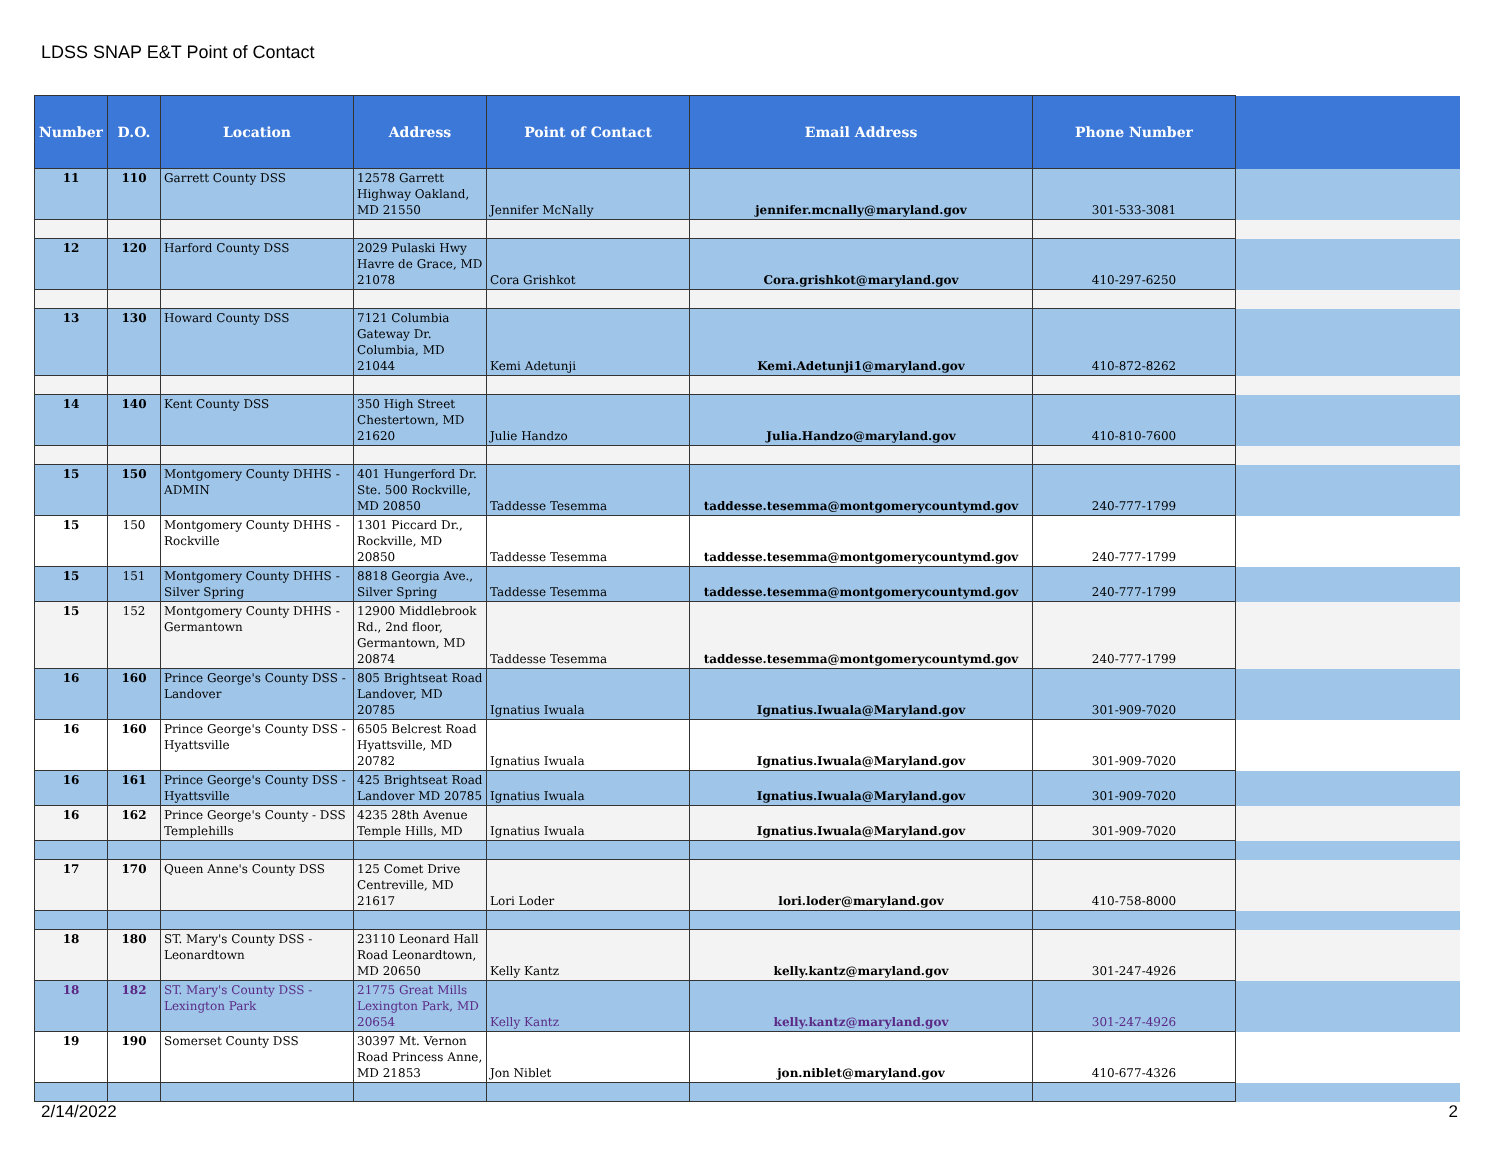LDSS SNAP E&T Point of Contact
| Number | D.O. | Location | Address | Point of Contact | Email Address | Phone Number | |
| --- | --- | --- | --- | --- | --- | --- | --- |
| 11 | 110 | Garrett County DSS | 12578 Garrett Highway Oakland, MD 21550 | Jennifer McNally | jennifer.mcnally@maryland.gov | 301-533-3081 | |
| 12 | 120 | Harford County DSS | 2029 Pulaski Hwy Havre de Grace, MD 21078 | Cora Grishkot | Cora.grishkot@maryland.gov | 410-297-6250 | |
| 13 | 130 | Howard County DSS | 7121 Columbia Gateway Dr. Columbia, MD 21044 | Kemi Adetunji | Kemi.Adetunji1@maryland.gov | 410-872-8262 | |
| 14 | 140 | Kent County DSS | 350 High Street Chestertown, MD 21620 | Julie Handzo | Julia.Handzo@maryland.gov | 410-810-7600 | |
| 15 | 150 | Montgomery County DHHS - ADMIN | 401 Hungerford Dr. Ste. 500 Rockville, MD 20850 | Taddesse Tesemma | taddesse.tesemma@montgomerycountymd.gov | 240-777-1799 | |
| 15 | 150 | Montgomery County DHHS - Rockville | 1301 Piccard Dr., Rockville, MD 20850 | Taddesse Tesemma | taddesse.tesemma@montgomerycountymd.gov | 240-777-1799 | |
| 15 | 151 | Montgomery County DHHS - Silver Spring | 8818 Georgia Ave., Silver Spring | Taddesse Tesemma | taddesse.tesemma@montgomerycountymd.gov | 240-777-1799 | |
| 15 | 152 | Montgomery County DHHS - Germantown | 12900 Middlebrook Rd., 2nd floor, Germantown, MD 20874 | Taddesse Tesemma | taddesse.tesemma@montgomerycountymd.gov | 240-777-1799 | |
| 16 | 160 | Prince George's County DSS - Landover | 805 Brightseat Road Landover, MD 20785 | Ignatius Iwuala | Ignatius.Iwuala@Maryland.gov | 301-909-7020 | |
| 16 | 160 | Prince George's County DSS - Hyattsville | 6505 Belcrest Road Hyattsville, MD 20782 | Ignatius Iwuala | Ignatius.Iwuala@Maryland.gov | 301-909-7020 | |
| 16 | 161 | Prince George's County DSS - Hyattsville | 425 Brightseat Road Landover MD 20785 | Ignatius Iwuala | Ignatius.Iwuala@Maryland.gov | 301-909-7020 | |
| 16 | 162 | Prince George's County - DSS Templehills | 4235 28th Avenue Temple Hills, MD | Ignatius Iwuala | Ignatius.Iwuala@Maryland.gov | 301-909-7020 | |
| 17 | 170 | Queen Anne's County DSS | 125 Comet Drive Centreville, MD 21617 | Lori Loder | lori.loder@maryland.gov | 410-758-8000 | |
| 18 | 180 | ST. Mary's County DSS - Leonardtown | 23110 Leonard Hall Road Leonardtown, MD 20650 | Kelly Kantz | kelly.kantz@maryland.gov | 301-247-4926 | |
| 18 | 182 | ST. Mary's County DSS - Lexington Park | 21775 Great Mills Lexington Park, MD 20654 | Kelly Kantz | kelly.kantz@maryland.gov | 301-247-4926 | |
| 19 | 190 | Somerset County DSS | 30397 Mt. Vernon Road Princess Anne, MD 21853 | Jon Niblet | jon.niblet@maryland.gov | 410-677-4326 | |
2/14/2022 2